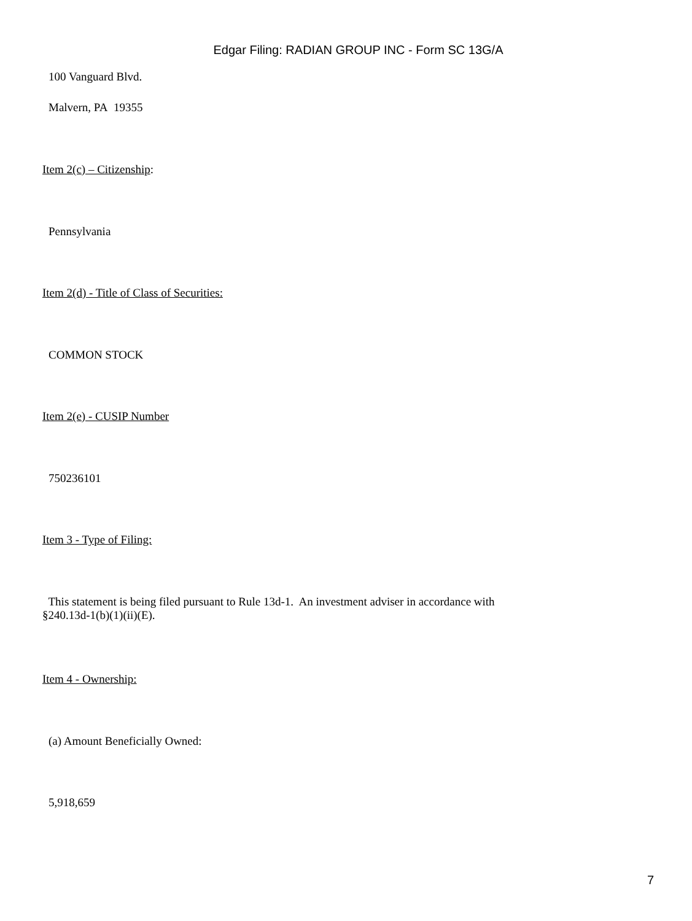Edgar Filing: RADIAN GROUP INC - Form SC 13G/A
100 Vanguard Blvd.
Malvern, PA 19355
Item 2(c) – Citizenship:
Pennsylvania
Item 2(d) - Title of Class of Securities:
COMMON STOCK
Item 2(e) - CUSIP Number
750236101
Item 3 - Type of Filing:
This statement is being filed pursuant to Rule 13d-1. An investment adviser in accordance with
§240.13d-1(b)(1)(ii)(E).
Item 4 - Ownership:
(a) Amount Beneficially Owned:
5,918,659
7